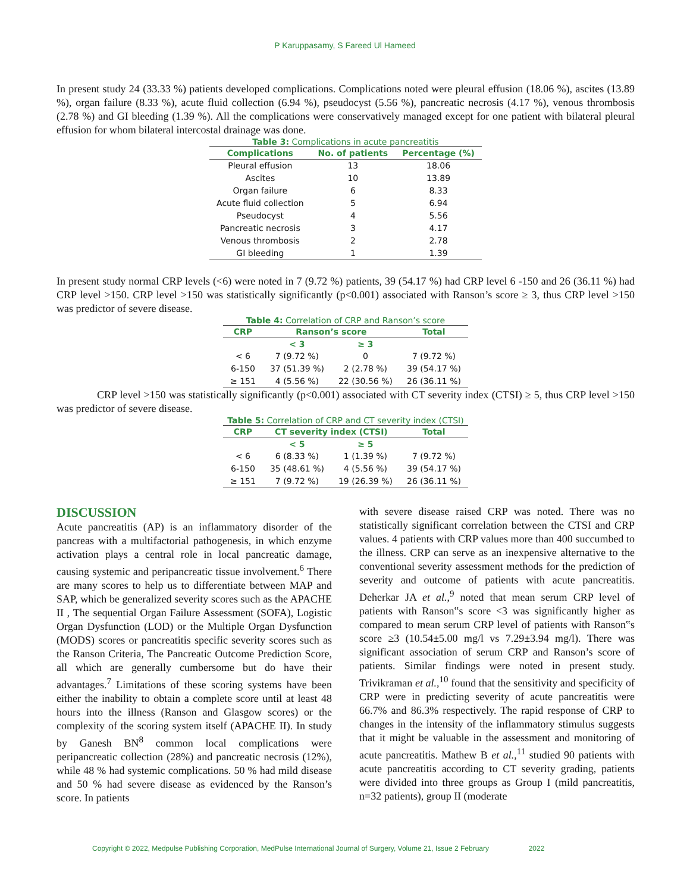P Karuppasamy, S Fareed Ul Hameed
In present study 24 (33.33 %) patients developed complications. Complications noted were pleural effusion (18.06 %), ascites (13.89 %), organ failure (8.33 %), acute fluid collection (6.94 %), pseudocyst (5.56 %), pancreatic necrosis (4.17 %), venous thrombosis (2.78 %) and GI bleeding (1.39 %). All the complications were conservatively managed except for one patient with bilateral pleural effusion for whom bilateral intercostal drainage was done.
Table 3: Complications in acute pancreatitis
| Complications | No. of patients | Percentage (%) |
| --- | --- | --- |
| Pleural effusion | 13 | 18.06 |
| Ascites | 10 | 13.89 |
| Organ failure | 6 | 8.33 |
| Acute fluid collection | 5 | 6.94 |
| Pseudocyst | 4 | 5.56 |
| Pancreatic necrosis | 3 | 4.17 |
| Venous thrombosis | 2 | 2.78 |
| GI bleeding | 1 | 1.39 |
In present study normal CRP levels (<6) were noted in 7 (9.72 %) patients, 39 (54.17 %) had CRP level 6 -150 and 26 (36.11 %) had CRP level >150. CRP level >150 was statistically significantly (p<0.001) associated with Ranson’s score ≥ 3, thus CRP level >150 was predictor of severe disease.
Table 4: Correlation of CRP and Ranson’s score
| CRP | Ranson’s score | | Total |
| --- | --- | --- | --- |
| | < 3 | ≥ 3 | |
| < 6 | 7 (9.72 %) | 0 | 7 (9.72 %) |
| 6-150 | 37 (51.39 %) | 2 (2.78 %) | 39 (54.17 %) |
| ≥ 151 | 4 (5.56 %) | 22 (30.56 %) | 26 (36.11 %) |
CRP level >150 was statistically significantly (p<0.001) associated with CT severity index (CTSI) ≥ 5, thus CRP level >150 was predictor of severe disease.
Table 5: Correlation of CRP and CT severity index (CTSI)
| CRP | CT severity index (CTSI) | | Total |
| --- | --- | --- | --- |
| | < 5 | ≥ 5 | |
| < 6 | 6 (8.33 %) | 1 (1.39 %) | 7 (9.72 %) |
| 6-150 | 35 (48.61 %) | 4 (5.56 %) | 39 (54.17 %) |
| ≥ 151 | 7 (9.72 %) | 19 (26.39 %) | 26 (36.11 %) |
DISCUSSION
Acute pancreatitis (AP) is an inflammatory disorder of the pancreas with a multifactorial pathogenesis, in which enzyme activation plays a central role in local pancreatic damage, causing systemic and peripancreatic tissue involvement.<sup>6</sup> There are many scores to help us to differentiate between MAP and SAP, which be generalized severity scores such as the APACHE II , The sequential Organ Failure Assessment (SOFA), Logistic Organ Dysfunction (LOD) or the Multiple Organ Dysfunction (MODS) scores or pancreatitis specific severity scores such as the Ranson Criteria, The Pancreatic Outcome Prediction Score, all which are generally cumbersome but do have their advantages.<sup>7</sup> Limitations of these scoring systems have been either the inability to obtain a complete score until at least 48 hours into the illness (Ranson and Glasgow scores) or the complexity of the scoring system itself (APACHE II). In study by Ganesh BN<sup>8</sup> common local complications were peripancreatic collection (28%) and pancreatic necrosis (12%), while 48 % had systemic complications. 50 % had mild disease and 50 % had severe disease as evidenced by the Ranson’s score. In patients
with severe disease raised CRP was noted. There was no statistically significant correlation between the CTSI and CRP values. 4 patients with CRP values more than 400 succumbed to the illness. CRP can serve as an inexpensive alternative to the conventional severity assessment methods for the prediction of severity and outcome of patients with acute pancreatitis. Deherkar JA et al.,<sup>9</sup> noted that mean serum CRP level of patients with Ranson‟s score <3 was significantly higher as compared to mean serum CRP level of patients with Ranson‟s score ≥3 (10.54±5.00 mg/l vs 7.29±3.94 mg/l). There was significant association of serum CRP and Ranson’s score of patients. Similar findings were noted in present study. Trivikraman et al.,<sup>10</sup> found that the sensitivity and specificity of CRP were in predicting severity of acute pancreatitis were 66.7% and 86.3% respectively. The rapid response of CRP to changes in the intensity of the inflammatory stimulus suggests that it might be valuable in the assessment and monitoring of acute pancreatitis. Mathew B et al.,<sup>11</sup> studied 90 patients with acute pancreatitis according to CT severity grading, patients were divided into three groups as Group I (mild pancreatitis, n=32 patients), group II (moderate
Copyright © 2022, Medpulse Publishing Corporation, MedPulse International Journal of Surgery, Volume 21, Issue 2 February 2022